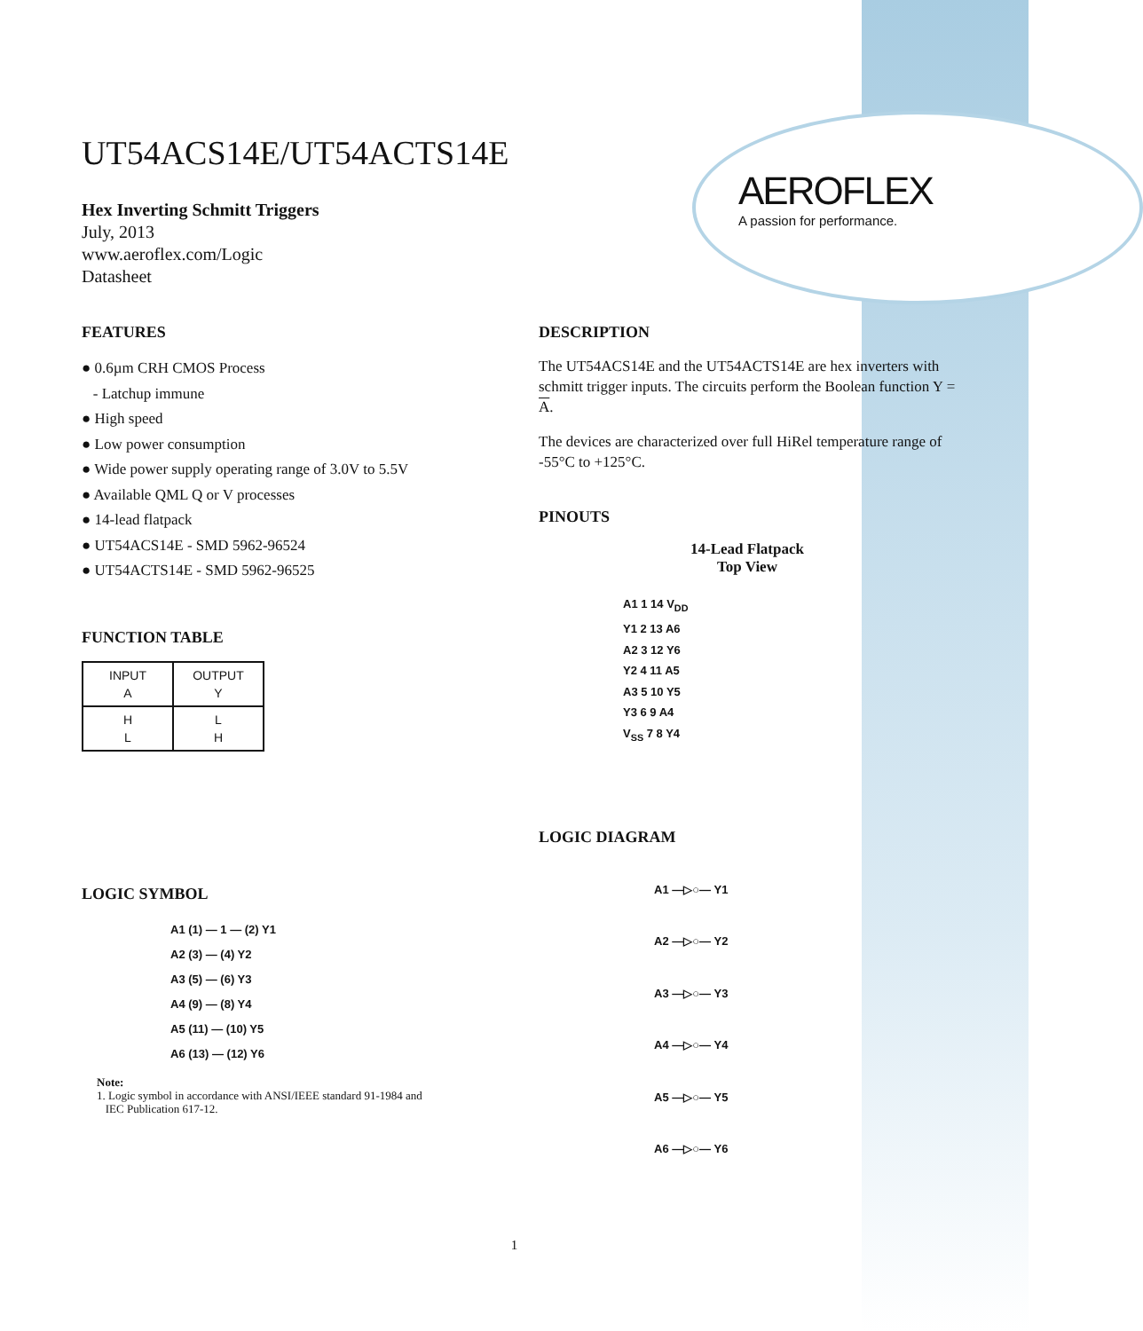AEROFLEX
A passion for performance.
UT54ACS14E/UT54ACTS14E
Hex Inverting Schmitt Triggers
July, 2013
www.aeroflex.com/Logic
Datasheet
FEATURES
● 0.6µm CRH CMOS Process
- Latchup immune
● High speed
● Low power consumption
● Wide power supply operating range of 3.0V to 5.5V
● Available QML Q or V processes
● 14-lead flatpack
● UT54ACS14E - SMD 5962-96524
● UT54ACTS14E - SMD 5962-96525
FUNCTION TABLE
| INPUT A | OUTPUT Y |
| H L | L H |
LOGIC SYMBOL
A1 (1) — 1 — (2) Y1
A2 (3) — (4) Y2
A3 (5) — (6) Y3
A4 (9) — (8) Y4
A5 (11) — (10) Y5
A6 (13) — (12) Y6
Note:
1. Logic symbol in accordance with ANSI/IEEE standard 91-1984 and
IEC Publication 617-12.
DESCRIPTION
The UT54ACS14E and the UT54ACTS14E are hex inverters with schmitt trigger inputs. The circuits perform the Boolean function Y = A.
The devices are characterized over full HiRel temperature range of -55°C to +125°C.
PINOUTS
14-Lead Flatpack
Top View
A1 1 14 V<sub>DD</sub>
Y1 2 13 A6
A2 3 12 Y6
Y2 4 11 A5
A3 5 10 Y5
Y3 6 9 A4
V<sub>SS</sub> 7 8 Y4
LOGIC DIAGRAM
A1 —▷○— Y1
A2 —▷○— Y2
A3 —▷○— Y3
A4 —▷○— Y4
A5 —▷○— Y5
A6 —▷○— Y6
1